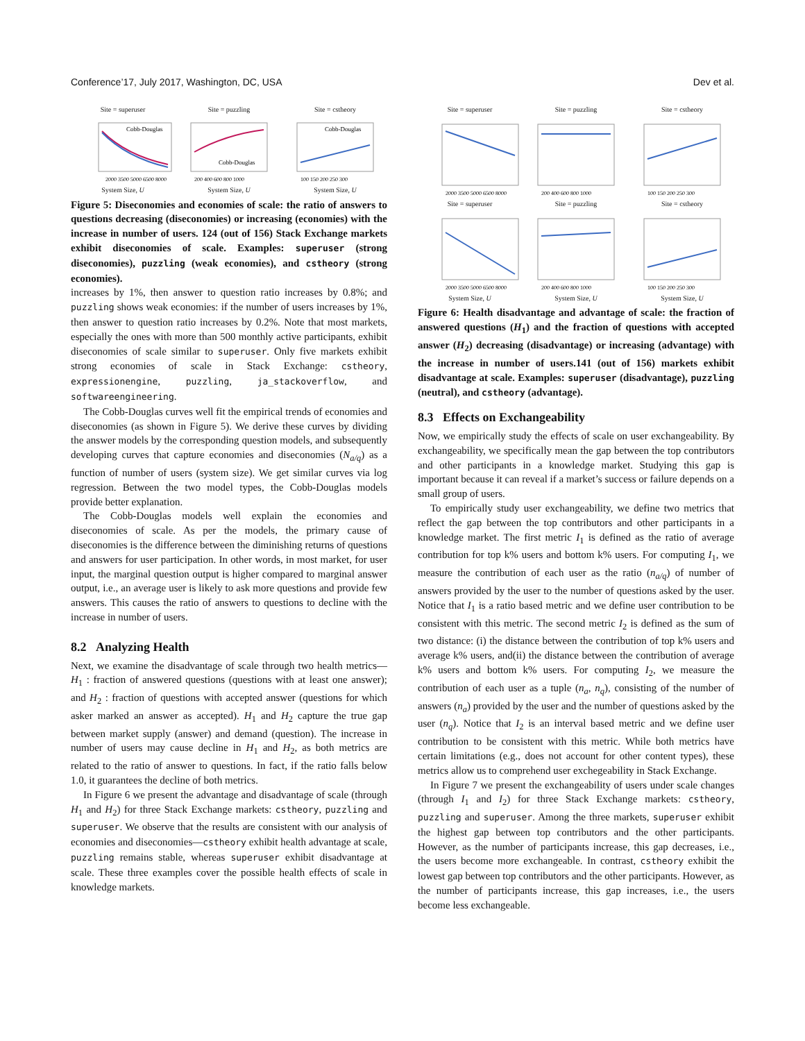Conference’17, July 2017, Washington, DC, USA Dev et al.
Site = superuser
Cobb-Douglas
2000 3500 5000 6500 8000
System Size, U
Site = puzzling
Cobb-Douglas
200 400 600 800 1000
System Size, U
Site = cstheory
Cobb-Douglas
100 150 200 250 300
System Size, U
Figure 5: Diseconomies and economies of scale: the ratio of answers to questions decreasing (diseconomies) or increasing (economies) with the increase in number of users. 124 (out of 156) Stack Exchange markets exhibit diseconomies of scale. Examples: superuser (strong diseconomies), puzzling (weak economies), and cstheory (strong economies).
increases by 1%, then answer to question ratio increases by 0.8%; and puzzling shows weak economies: if the number of users increases by 1%, then answer to question ratio increases by 0.2%. Note that most markets, especially the ones with more than 500 monthly active participants, exhibit diseconomies of scale similar to superuser. Only five markets exhibit strong economies of scale in Stack Exchange: cstheory, expressionengine, puzzling, ja_stackoverflow, and softwareengineering.
The Cobb-Douglas curves well fit the empirical trends of economies and diseconomies (as shown in Figure 5). We derive these curves by dividing the answer models by the corresponding question models, and subsequently developing curves that capture economies and diseconomies (N<sub>a/q</sub>) as a function of number of users (system size). We get similar curves via log regression. Between the two model types, the Cobb-Douglas models provide better explanation.
The Cobb-Douglas models well explain the economies and diseconomies of scale. As per the models, the primary cause of diseconomies is the difference between the diminishing returns of questions and answers for user participation. In other words, in most market, for user input, the marginal question output is higher compared to marginal answer output, i.e., an average user is likely to ask more questions and provide few answers. This causes the ratio of answers to questions to decline with the increase in number of users.
8.2 Analyzing Health
Next, we examine the disadvantage of scale through two health metrics— H<sub>1</sub> : fraction of answered questions (questions with at least one answer); and H<sub>2</sub> : fraction of questions with accepted answer (questions for which asker marked an answer as accepted). H<sub>1</sub> and H<sub>2</sub> capture the true gap between market supply (answer) and demand (question). The increase in number of users may cause decline in H<sub>1</sub> and H<sub>2</sub>, as both metrics are related to the ratio of answer to questions. In fact, if the ratio falls below 1.0, it guarantees the decline of both metrics.
In Figure 6 we present the advantage and disadvantage of scale (through H<sub>1</sub> and H<sub>2</sub>) for three Stack Exchange markets: cstheory, puzzling and superuser. We observe that the results are consistent with our analysis of economies and diseconomies—cstheory exhibit health advantage at scale, puzzling remains stable, whereas superuser exhibit disadvantage at scale. These three examples cover the possible health effects of scale in knowledge markets.
Site = superuser
2000 3500 5000 6500 8000
Site = puzzling
200 400 600 800 1000
Site = cstheory
100 150 200 250 300
Site = superuser
2000 3500 5000 6500 8000
System Size, U
Site = puzzling
200 400 600 800 1000
System Size, U
Site = cstheory
100 150 200 250 300
System Size, U
Figure 6: Health disadvantage and advantage of scale: the fraction of answered questions (H<sub>1</sub>) and the fraction of questions with accepted answer (H<sub>2</sub>) decreasing (disadvantage) or increasing (advantage) with the increase in number of users.141 (out of 156) markets exhibit disadvantage at scale. Examples: superuser (disadvantage), puzzling (neutral), and cstheory (advantage).
8.3 Effects on Exchangeability
Now, we empirically study the effects of scale on user exchangeability. By exchangeability, we specifically mean the gap between the top contributors and other participants in a knowledge market. Studying this gap is important because it can reveal if a market’s success or failure depends on a small group of users.
To empirically study user exchangeability, we define two metrics that reflect the gap between the top contributors and other participants in a knowledge market. The first metric I<sub>1</sub> is defined as the ratio of average contribution for top k% users and bottom k% users. For computing I<sub>1</sub>, we measure the contribution of each user as the ratio (n<sub>a/q</sub>) of number of answers provided by the user to the number of questions asked by the user. Notice that I<sub>1</sub> is a ratio based metric and we define user contribution to be consistent with this metric. The second metric I<sub>2</sub> is defined as the sum of two distance: (i) the distance between the contribution of top k% users and average k% users, and(ii) the distance between the contribution of average k% users and bottom k% users. For computing I<sub>2</sub>, we measure the contribution of each user as a tuple (n<sub>a</sub>, n<sub>q</sub>), consisting of the number of answers (n<sub>a</sub>) provided by the user and the number of questions asked by the user (n<sub>q</sub>). Notice that I<sub>2</sub> is an interval based metric and we define user contribution to be consistent with this metric. While both metrics have certain limitations (e.g., does not account for other content types), these metrics allow us to comprehend user exchegeability in Stack Exchange.
In Figure 7 we present the exchangeability of users under scale changes (through I<sub>1</sub> and I<sub>2</sub>) for three Stack Exchange markets: cstheory, puzzling and superuser. Among the three markets, superuser exhibit the highest gap between top contributors and the other participants. However, as the number of participants increase, this gap decreases, i.e., the users become more exchangeable. In contrast, cstheory exhibit the lowest gap between top contributors and the other participants. However, as the number of participants increase, this gap increases, i.e., the users become less exchangeable.